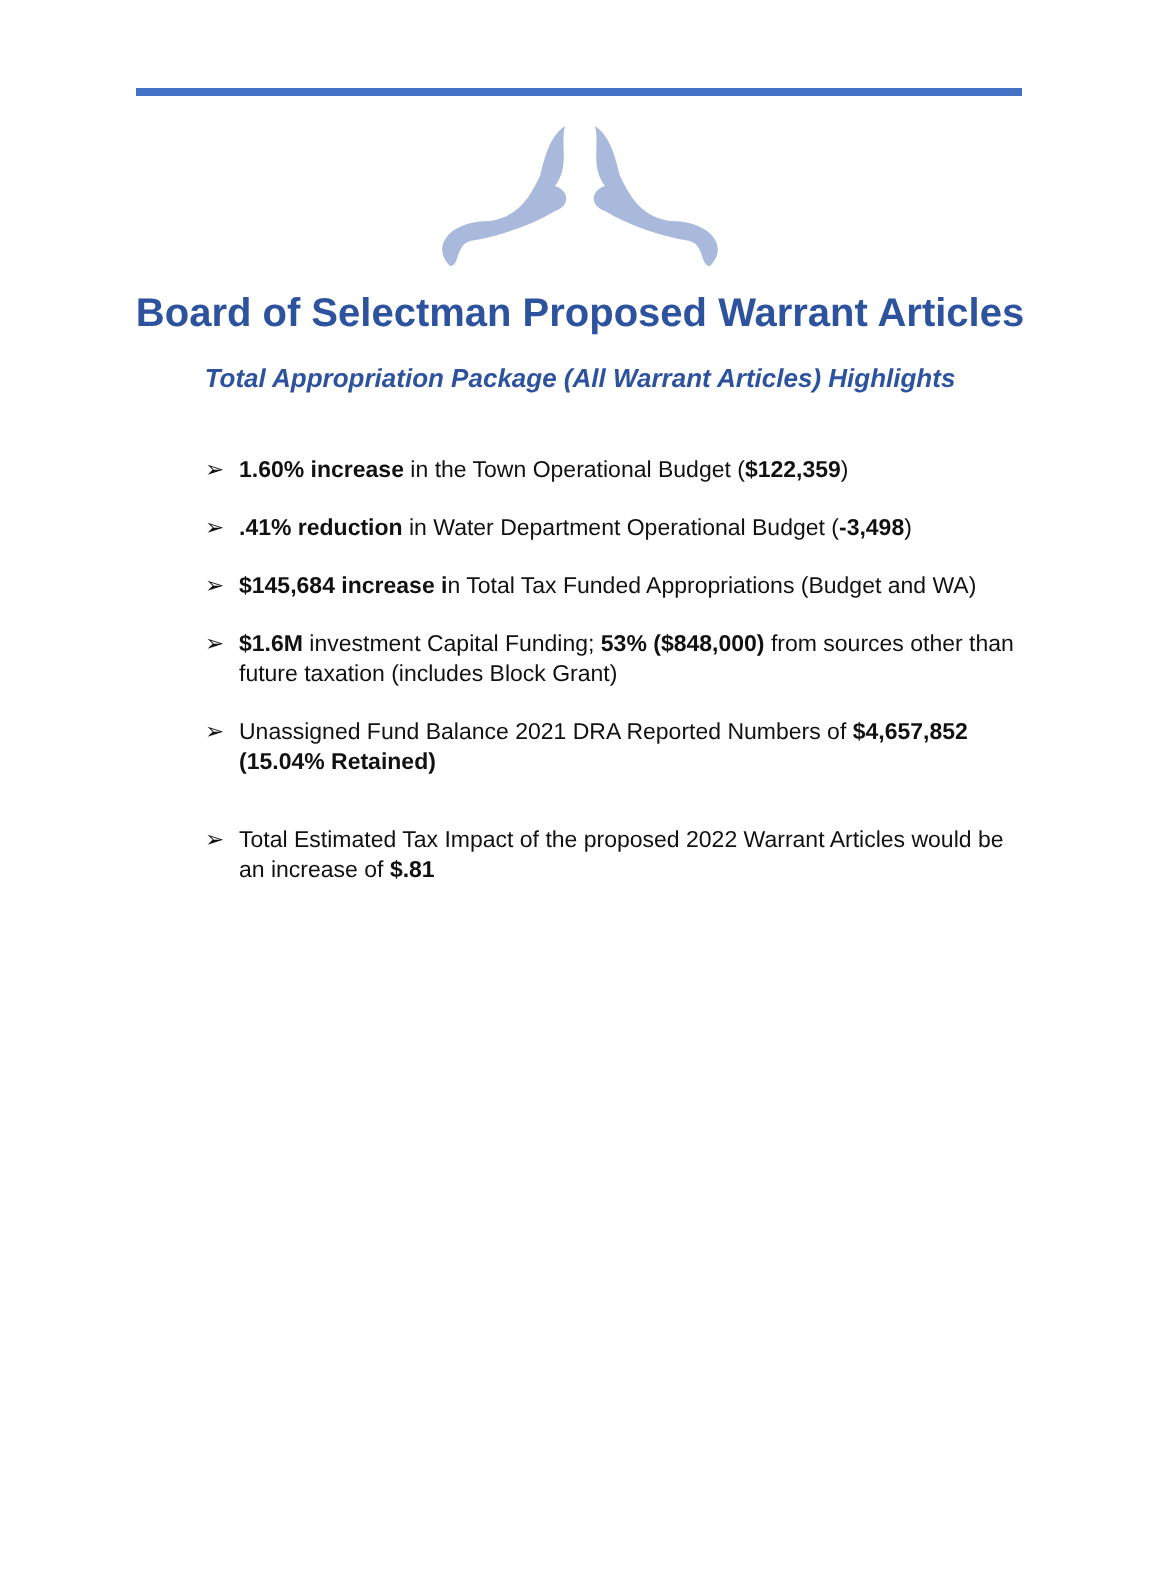Board of Selectman Proposed Warrant Articles
Total Appropriation Package (All Warrant Articles) Highlights
➢ 1.60% increase in the Town Operational Budget ($122,359)
➢.41% reduction in Water Department Operational Budget (-3,498)
➢ $145,684 increase in Total Tax Funded Appropriations (Budget and WA)
➢ $1.6M investment Capital Funding; 53% ($848,000) from sources other than future taxation (includes Block Grant)
➢ Unassigned Fund Balance 2021 DRA Reported Numbers of $4,657,852 (15.04% Retained)
➢ Total Estimated Tax Impact of the proposed 2022 Warrant Articles would be an increase of $.81